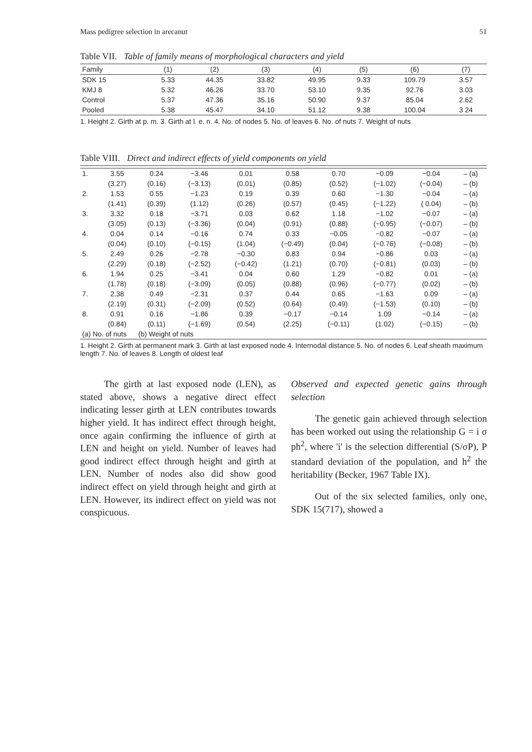Mass pedigree selection in arecanut 51
Table VII. Table of family means of morphological characters and yield
| Family | (1) | (2) | (3) | (4) | (5) | (6) | (7) |
| --- | --- | --- | --- | --- | --- | --- | --- |
| SDK 15 | 5.33 | 44.35 | 33.82 | 49.95 | 9.33 | 109.79 | 3.57 |
| KMJ 8 | 5.32 | 46.26 | 33.70 | 53.10 | 9.35 | 92.76 | 3.03 |
| Control | 5.37 | 47.36 | 35.16 | 50.90 | 9.37 | 85.04 | 2.62 |
| Pooled | 5.38 | 45.47 | 34.10 | 51.12 | 9.38 | 100.04 | 3 24 |
1. Height 2. Girth at p. m. 3. Girth at l. e. n. 4. No. of nodes 5. No. of leaves 6. No. of nuts 7. Weight of nuts
Table VIII. Direct and indirect effects of yield components on yield
| 1. | 3.55 | 0.24 | −3.46 | 0.01 | 0.58 | 0.70 | −0.09 | −0.04 | – (a) |
| | (3.27) | (0.16) | (−3.13) | (0.01) | (0.85) | (0.52) | (−1.02) | (−0.04) | – (b) |
| 2. | 1.53 | 0.55 | −1.23 | 0.19 | 0.39 | 0.60 | −1.30 | −0.04 | – (a) |
| | (1.41) | (0.39) | (1.12) | (0.26) | (0.57) | (0.45) | (−1.22) | ( 0.04) | – (b) |
| 3. | 3.32 | 0.18 | −3.71 | 0.03 | 0.62 | 1.18 | −1.02 | −0.07 | – (a) |
| | (3.05) | (0.13) | (−3.36) | (0.04) | (0.91) | (0.88) | (−0.95) | (−0.07) | – (b) |
| 4. | 0.04 | 0.14 | −0.16 | 0.74 | 0.33 | −0.05 | −0.82 | −0.07 | – (a) |
| | (0.04) | (0.10) | (−0.15) | (1.04) | (−0.49) | (0.04) | (−0.76) | (−0.08) | – (b) |
| 5. | 2.49 | 0.26 | −2.78 | −0.30 | 0.83 | 0.94 | −0.86 | 0.03 | – (a) |
| | (2.29) | (0.18) | (−2.52) | (−0.42) | (1.21) | (0.70) | (−0.81) | (0.03) | – (b) |
| 6. | 1.94 | 0.25 | −3.41 | 0.04 | 0.60 | 1.29 | −0.82 | 0.01 | – (a) |
| | (1.78) | (0.18) | (−3.09) | (0.05) | (0.88) | (0.96) | (−0.77) | (0.02) | – (b) |
| 7. | 2.38 | 0.49 | −2.31 | 0.37 | 0.44 | 0.65 | −1.63 | 0.09 | – (a) |
| | (2.19) | (0.31) | (−2.09) | (0.52) | (0.64) | (0.49) | (−1.53) | (0.10) | – (b) |
| 8. | 0.91 | 0.16 | −1.86 | 0.39 | −0.17 | −0.14 | 1.09 | −0.14 | – (a) |
| | (0.84) | (0.11) | (−1.69) | (0.54) | (2.25) | (−0.11) | (1.02) | (−0.15) | – (b) |
| (a) No. of nuts (b) Weight of nuts | | | | | | | | | |
1. Height 2. Girth at permanent mark 3. Girth at last exposed node 4. Internodal distance 5. No. of nodes 6. Leaf sheath maximum length 7. No. of leaves 8. Length of oldest leaf
The girth at last exposed node (LEN), as stated above, shows a negative direct effect indicating lesser girth at LEN contributes towards higher yield. It has indirect effect through height, once again confirming the influence of girth at LEN and height on yield. Number of leaves had good indirect effect through height and girth at LEN. Number of nodes also did show good indirect effect on yield through height and girth at LEN. However, its indirect effect on yield was not conspicuous.
Observed and expected genetic gains through selection
The genetic gain achieved through selection has been worked out using the relationship G = i σ ph<sup>2</sup>, where 'i' is the selection differential (S/σP), P standard deviation of the population, and h<sup>2</sup> the heritability (Becker, 1967 Table IX).
Out of the six selected families, only one, SDK 15(717), showed a